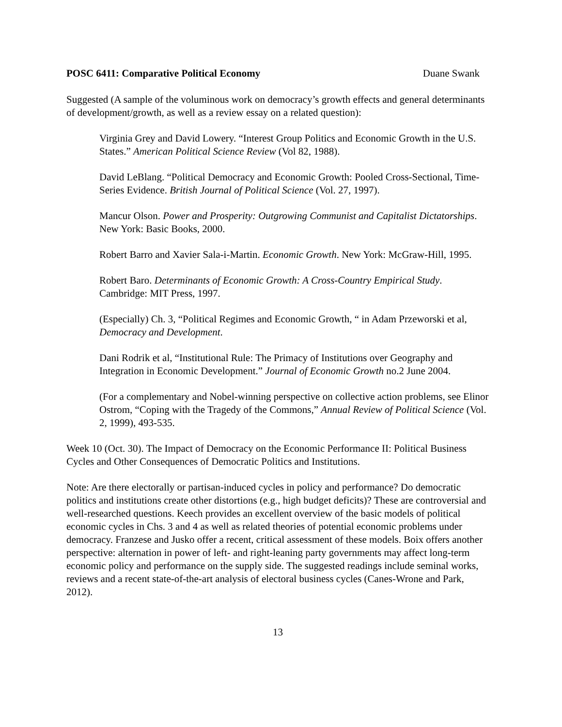POSC 6411: Comparative Political Economy Duane Swank
Suggested (A sample of the voluminous work on democracy’s growth effects and general determinants of development/growth, as well as a review essay on a related question):
Virginia Grey and David Lowery. “Interest Group Politics and Economic Growth in the U.S. States.” American Political Science Review (Vol 82, 1988).
David LeBlang. “Political Democracy and Economic Growth: Pooled Cross-Sectional, Time-Series Evidence. British Journal of Political Science (Vol. 27, 1997).
Mancur Olson. Power and Prosperity: Outgrowing Communist and Capitalist Dictatorships. New York: Basic Books, 2000.
Robert Barro and Xavier Sala-i-Martin. Economic Growth. New York: McGraw-Hill, 1995.
Robert Baro. Determinants of Economic Growth: A Cross-Country Empirical Study. Cambridge: MIT Press, 1997.
(Especially) Ch. 3, “Political Regimes and Economic Growth, “ in Adam Przeworski et al, Democracy and Development.
Dani Rodrik et al, “Institutional Rule: The Primacy of Institutions over Geography and Integration in Economic Development.” Journal of Economic Growth no.2 June 2004.
(For a complementary and Nobel-winning perspective on collective action problems, see Elinor Ostrom, “Coping with the Tragedy of the Commons,” Annual Review of Political Science (Vol. 2, 1999), 493-535.
Week 10 (Oct. 30). The Impact of Democracy on the Economic Performance II: Political Business Cycles and Other Consequences of Democratic Politics and Institutions.
Note: Are there electorally or partisan-induced cycles in policy and performance? Do democratic politics and institutions create other distortions (e.g., high budget deficits)? These are controversial and well-researched questions. Keech provides an excellent overview of the basic models of political economic cycles in Chs. 3 and 4 as well as related theories of potential economic problems under democracy. Franzese and Jusko offer a recent, critical assessment of these models. Boix offers another perspective: alternation in power of left- and right-leaning party governments may affect long-term economic policy and performance on the supply side. The suggested readings include seminal works, reviews and a recent state-of-the-art analysis of electoral business cycles (Canes-Wrone and Park, 2012).
13